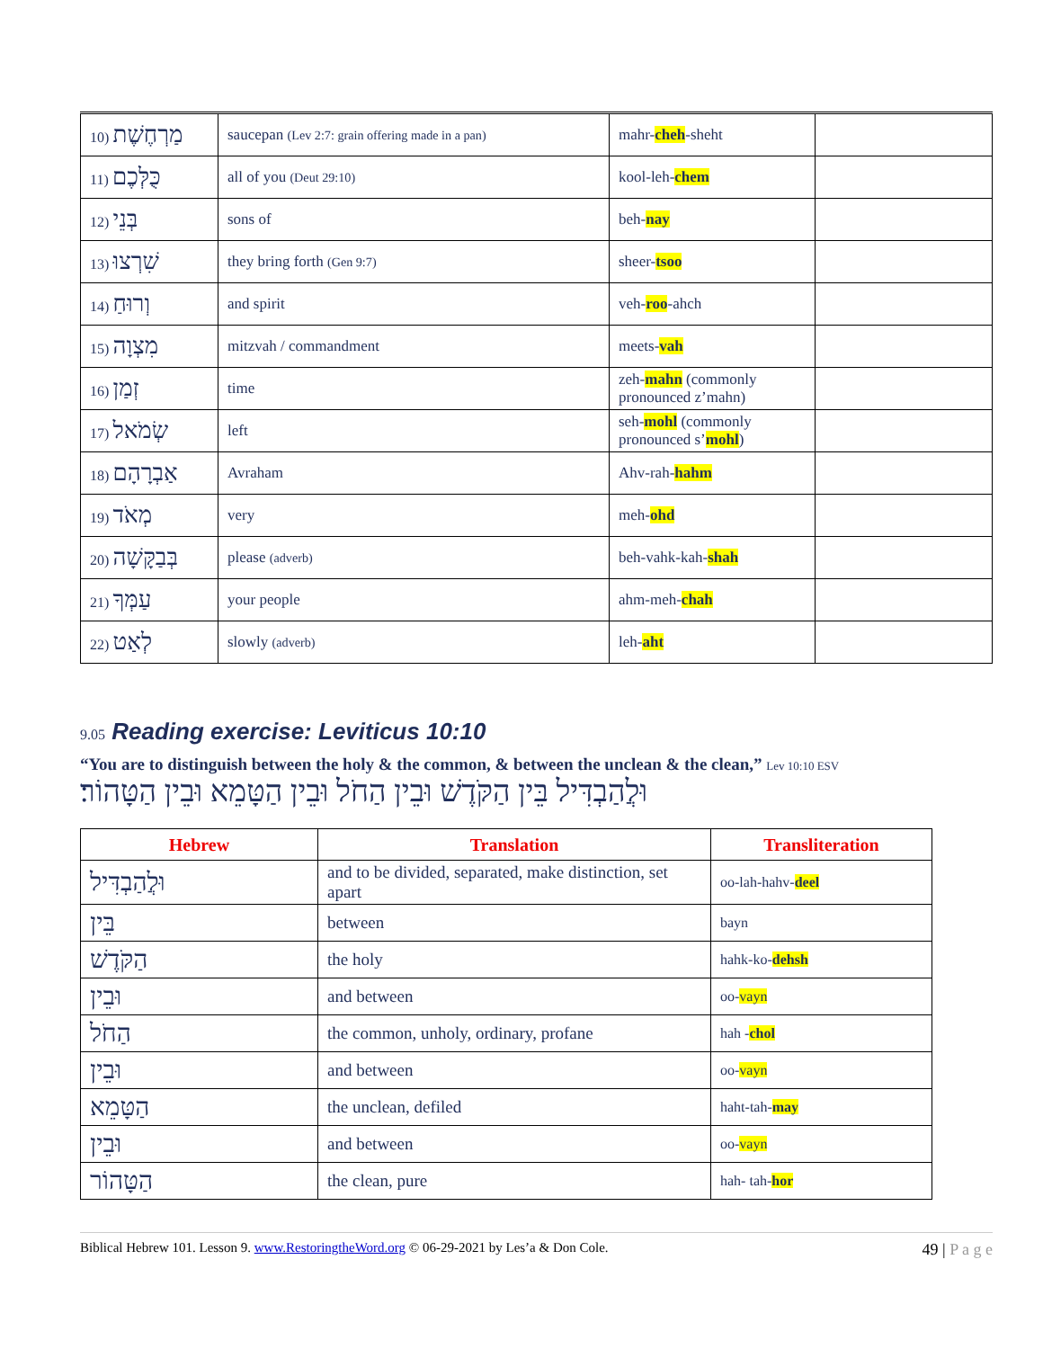| 10) מַרְחֶשֶׁת | saucepan (Lev 2:7: grain offering made in a pan) | mahr- cheh -sheht | |
| 11) כֻּלְּכֶם | all of you (Deut 29:10) | kool-leh- chem | |
| 12) בְּנֵי | sons of | beh- nay | |
| 13) שִׁרְצוּ | they bring forth (Gen 9:7) | sheer- tsoo | |
| 14) וְרוּחַ | and spirit | veh- roo -ahch | |
| 15) מִצְוָה | mitzvah / commandment | meets- vah | |
| 16) זְמַן | time | zeh- mahn (commonly pronounced z’mahn) | |
| 17) שְׂמֹאל | left | seh- mohl (commonly pronounced s’ mohl ) | |
| 18) אַבְרָהָם | Avraham | Ahv-rah- hahm | |
| 19) מְאֹד | very | meh- ohd | |
| 20) בְּבַקָּשָׁה | please (adverb) | beh-vahk-kah- shah | |
| 21) עַמְּךָ | your people | ahm-meh- chah | |
| 22) לְאַט | slowly (adverb) | leh- aht | |
9.05 Reading exercise: Leviticus 10:10
“You are to distinguish between the holy & the common, & between the unclean & the clean,” Lev 10:10 ESV
וּלֲהַבְדִּיל בֵּין הַקֹּדֶשׁ וּבֵין הַחֹל וּבֵין הַטָּמֵא וּבֵין הַטָּהוֹר׃
| Hebrew | Translation | Transliteration |
| --- | --- | --- |
| וּלֲהַבְדִּיל | and to be divided, separated, make distinction, set apart | oo-lah-hahv- deel |
| בֵּין | between | bayn |
| הַקֹּדֶשׁ | the holy | hahk-ko- dehsh |
| וּבֵין | and between | oo- vayn |
| הַחֹל | the common, unholy, ordinary, profane | hah - chol |
| וּבֵין | and between | oo- vayn |
| הַטָּמֵא | the unclean, defiled | haht-tah- may |
| וּבֵין | and between | oo- vayn |
| הַטָּהוֹר | the clean, pure | hah- tah- hor |
Biblical Hebrew 101. Lesson 9. www.RestoringtheWord.org © 06-29-2021 by Les’a & Don Cole. 49 | P a g e